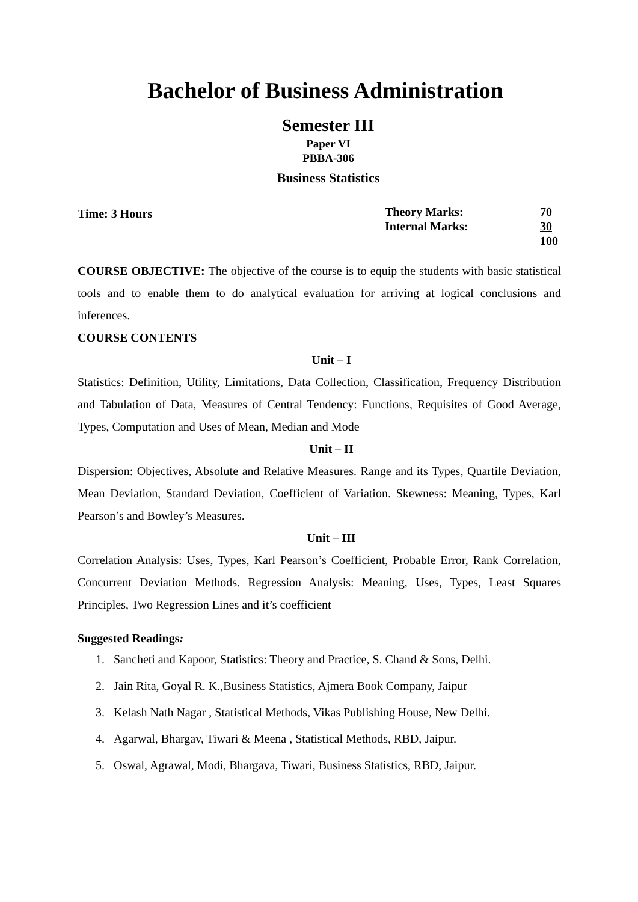Bachelor of Business Administration
Semester III
Paper VI
PBBA-306
Business Statistics
Time: 3 Hours
| Theory Marks: | 70 |
| Internal Marks: | 30 |
| | 100 |
COURSE OBJECTIVE: The objective of the course is to equip the students with basic statistical tools and to enable them to do analytical evaluation for arriving at logical conclusions and inferences.
COURSE CONTENTS
Unit – I
Statistics: Definition, Utility, Limitations, Data Collection, Classification, Frequency Distribution and Tabulation of Data, Measures of Central Tendency: Functions, Requisites of Good Average, Types, Computation and Uses of Mean, Median and Mode
Unit – II
Dispersion: Objectives, Absolute and Relative Measures. Range and its Types, Quartile Deviation, Mean Deviation, Standard Deviation, Coefficient of Variation. Skewness: Meaning, Types, Karl Pearson’s and Bowley’s Measures.
Unit – III
Correlation Analysis: Uses, Types, Karl Pearson’s Coefficient, Probable Error, Rank Correlation, Concurrent Deviation Methods. Regression Analysis: Meaning, Uses, Types, Least Squares Principles, Two Regression Lines and it’s coefficient
Suggested Readings:
1. Sancheti and Kapoor, Statistics: Theory and Practice, S. Chand & Sons, Delhi.
2. Jain Rita, Goyal R. K.,Business Statistics, Ajmera Book Company, Jaipur
3. Kelash Nath Nagar , Statistical Methods, Vikas Publishing House, New Delhi.
4. Agarwal, Bhargav, Tiwari & Meena , Statistical Methods, RBD, Jaipur.
5. Oswal, Agrawal, Modi, Bhargava, Tiwari, Business Statistics, RBD, Jaipur.